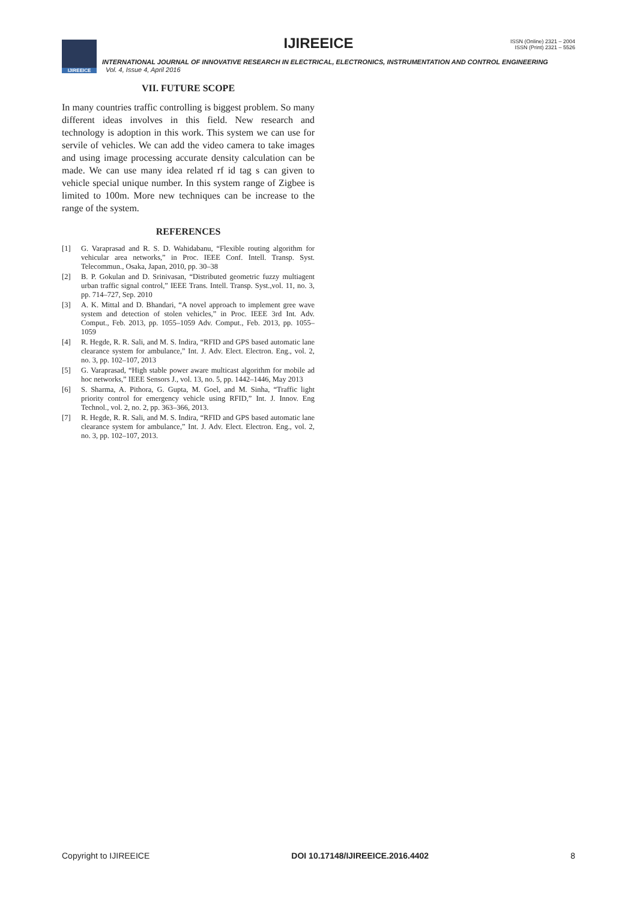IJIREEICE
IJIREEICE
ISSN (Online) 2321 – 2004
ISSN (Print) 2321 – 5526
INTERNATIONAL JOURNAL OF INNOVATIVE RESEARCH IN ELECTRICAL, ELECTRONICS, INSTRUMENTATION AND CONTROL ENGINEERING
Vol. 4, Issue 4, April 2016
VII. FUTURE SCOPE
In many countries traffic controlling is biggest problem. So many different ideas involves in this field. New research and technology is adoption in this work. This system we can use for servile of vehicles. We can add the video camera to take images and using image processing accurate density calculation can be made. We can use many idea related rf id tag s can given to vehicle special unique number. In this system range of Zigbee is limited to 100m. More new techniques can be increase to the range of the system.
REFERENCES
[1] G. Varaprasad and R. S. D. Wahidabanu, “Flexible routing algorithm for vehicular area networks,” in Proc. IEEE Conf. Intell. Transp. Syst. Telecommun., Osaka, Japan, 2010, pp. 30–38
[2] B. P. Gokulan and D. Srinivasan, “Distributed geometric fuzzy multiagent urban traffic signal control,” IEEE Trans. Intell. Transp. Syst.,vol. 11, no. 3, pp. 714–727, Sep. 2010
[3] A. K. Mittal and D. Bhandari, “A novel approach to implement gree wave system and detection of stolen vehicles,” in Proc. IEEE 3rd Int. Adv. Comput., Feb. 2013, pp. 1055–1059 Adv. Comput., Feb. 2013, pp. 1055–1059
[4] R. Hegde, R. R. Sali, and M. S. Indira, “RFID and GPS based automatic lane clearance system for ambulance,” Int. J. Adv. Elect. Electron. Eng., vol. 2, no. 3, pp. 102–107, 2013
[5] G. Varaprasad, “High stable power aware multicast algorithm for mobile ad hoc networks,” IEEE Sensors J., vol. 13, no. 5, pp. 1442–1446, May 2013
[6] S. Sharma, A. Pithora, G. Gupta, M. Goel, and M. Sinha, “Traffic light priority control for emergency vehicle using RFID,” Int. J. Innov. Eng Technol., vol. 2, no. 2, pp. 363–366, 2013.
[7] R. Hegde, R. R. Sali, and M. S. Indira, “RFID and GPS based automatic lane clearance system for ambulance,” Int. J. Adv. Elect. Electron. Eng., vol. 2, no. 3, pp. 102–107, 2013.
Copyright to IJIREEICE DOI 10.17148/IJIREEICE.2016.4402 8